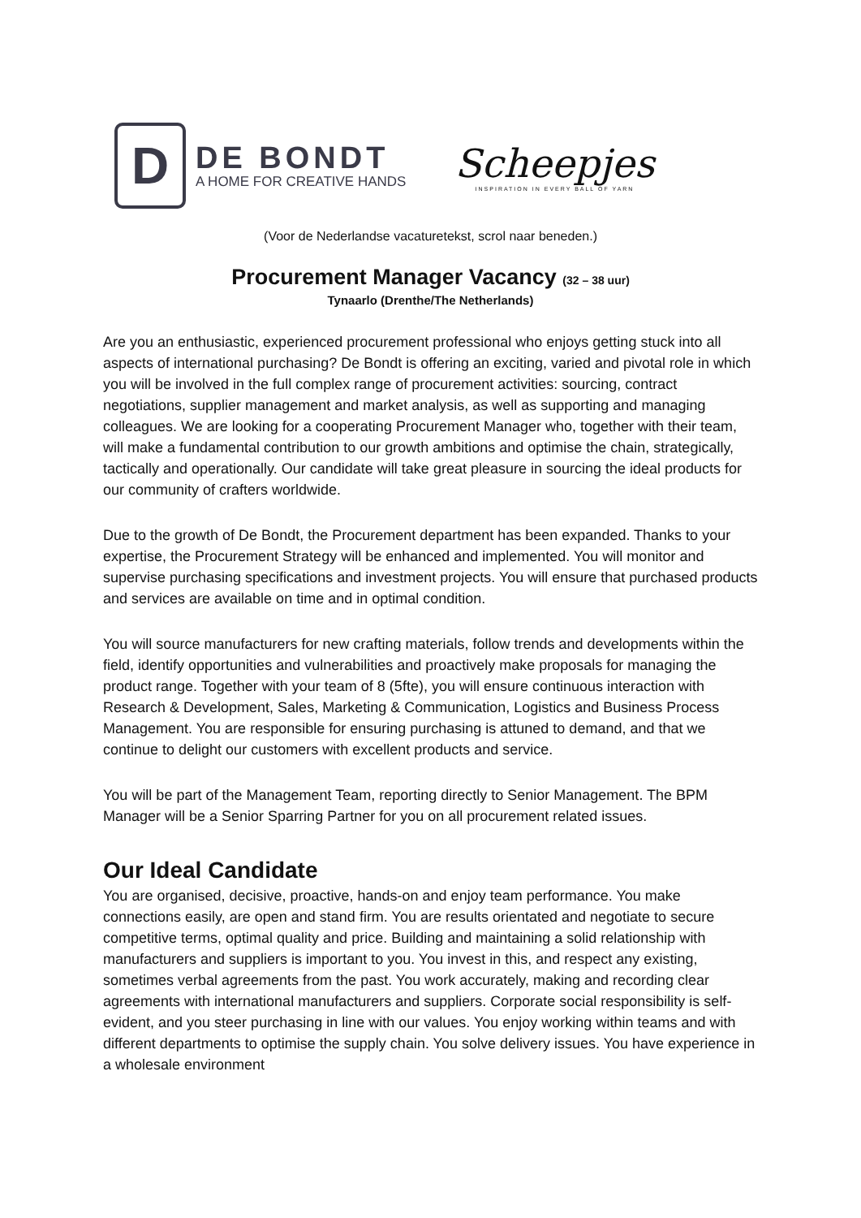D
DE BONDT
A HOME FOR CREATIVE HANDS
Scheepjes
INSPIRATION IN EVERY BALL OF YARN
(Voor de Nederlandse vacaturetekst, scrol naar beneden.)
Procurement Manager Vacancy (32 – 38 uur)
Tynaarlo (Drenthe/The Netherlands)
Are you an enthusiastic, experienced procurement professional who enjoys getting stuck into all aspects of international purchasing? De Bondt is offering an exciting, varied and pivotal role in which you will be involved in the full complex range of procurement activities: sourcing, contract negotiations, supplier management and market analysis, as well as supporting and managing colleagues. We are looking for a cooperating Procurement Manager who, together with their team, will make a fundamental contribution to our growth ambitions and optimise the chain, strategically, tactically and operationally. Our candidate will take great pleasure in sourcing the ideal products for our community of crafters worldwide.
Due to the growth of De Bondt, the Procurement department has been expanded. Thanks to your expertise, the Procurement Strategy will be enhanced and implemented. You will monitor and supervise purchasing specifications and investment projects. You will ensure that purchased products and services are available on time and in optimal condition.
You will source manufacturers for new crafting materials, follow trends and developments within the field, identify opportunities and vulnerabilities and proactively make proposals for managing the product range. Together with your team of 8 (5fte), you will ensure continuous interaction with Research & Development, Sales, Marketing & Communication, Logistics and Business Process Management. You are responsible for ensuring purchasing is attuned to demand, and that we continue to delight our customers with excellent products and service.
You will be part of the Management Team, reporting directly to Senior Management. The BPM Manager will be a Senior Sparring Partner for you on all procurement related issues.
Our Ideal Candidate
You are organised, decisive, proactive, hands-on and enjoy team performance. You make connections easily, are open and stand firm. You are results orientated and negotiate to secure competitive terms, optimal quality and price. Building and maintaining a solid relationship with manufacturers and suppliers is important to you. You invest in this, and respect any existing, sometimes verbal agreements from the past. You work accurately, making and recording clear agreements with international manufacturers and suppliers. Corporate social responsibility is self-evident, and you steer purchasing in line with our values. You enjoy working within teams and with different departments to optimise the supply chain. You solve delivery issues. You have experience in a wholesale environment